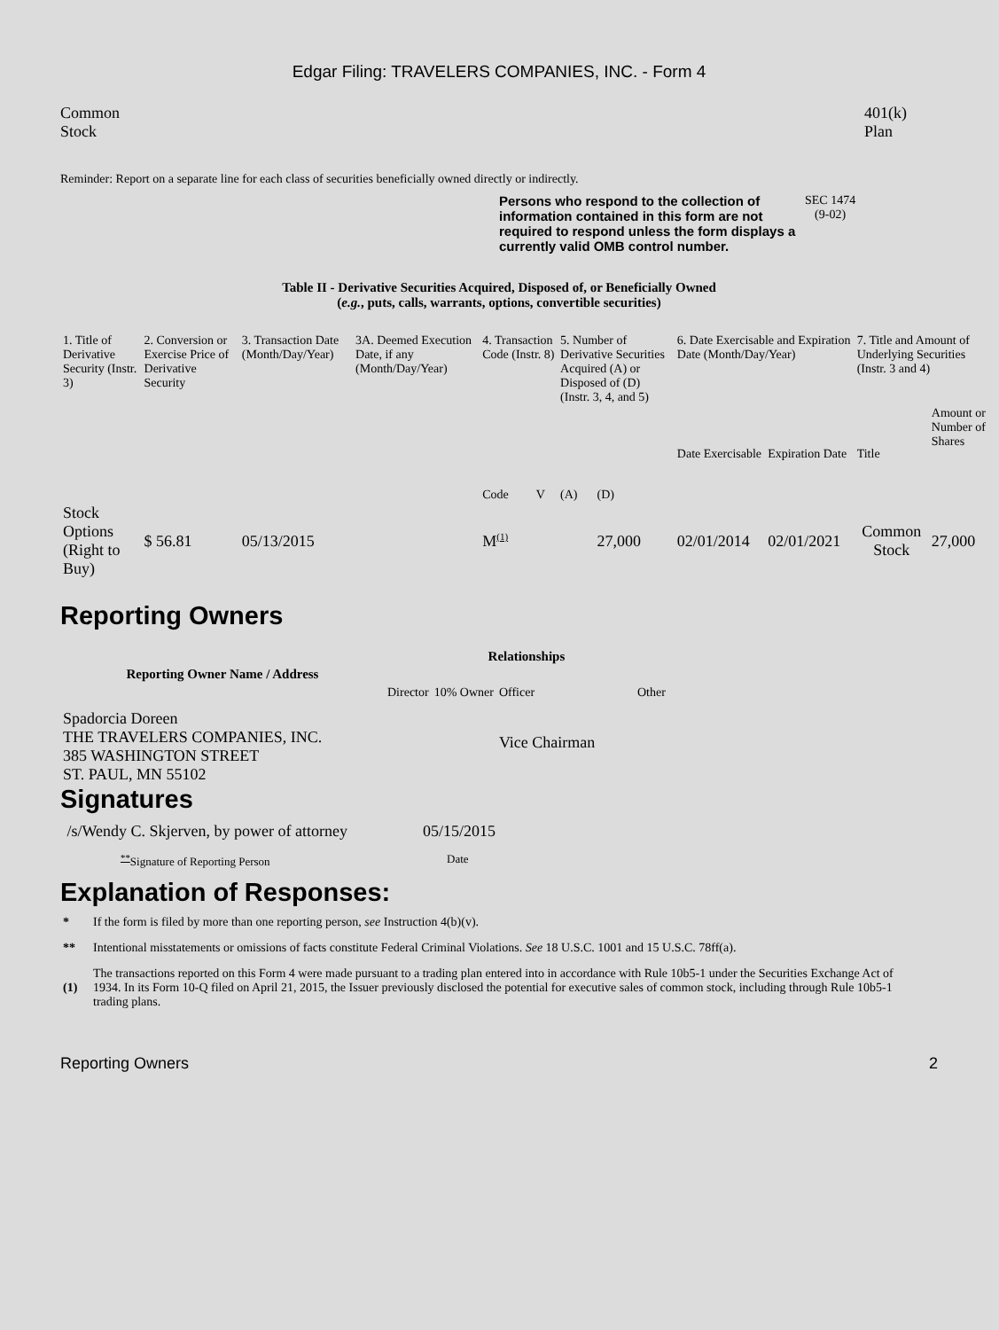Edgar Filing: TRAVELERS COMPANIES, INC. - Form 4
Common
Stock
401(k)
Plan
Reminder: Report on a separate line for each class of securities beneficially owned directly or indirectly.
Persons who respond to the collection of information contained in this form are not required to respond unless the form displays a currently valid OMB control number.
SEC 1474
(9-02)
Table II - Derivative Securities Acquired, Disposed of, or Beneficially Owned
(e.g., puts, calls, warrants, options, convertible securities)
| 1. Title of Derivative Security (Instr. 3) | 2. Conversion or Exercise Price of Derivative Security | 3. Transaction Date (Month/Day/Year) | 3A. Deemed Execution Date, if any (Month/Day/Year) | 4. Transaction Code (Instr. 8) | | 5. Number of Derivative Securities Acquired (A) or Disposed of (D) (Instr. 3, 4, and 5) | | 6. Date Exercisable and Expiration Date (Month/Day/Year) | | 7. Title and Amount of Underlying Securities (Instr. 3 and 4) | |
| | | | | Code | V | (A) | (D) | Date Exercisable | Expiration Date | Title | Amount or Number of Shares |
| Stock Options (Right to Buy) | $ 56.81 | 05/13/2015 | | M<sup>(1)</sup> | | | 27,000 | 02/01/2014 | 02/01/2021 | Common Stock | 27,000 |
Reporting Owners
| Reporting Owner Name / Address | Relationships | | | |
| --- | --- | --- | --- | --- |
| | Director | 10% Owner | Officer | Other |
| Spadorcia Doreen THE TRAVELERS COMPANIES, INC. 385 WASHINGTON STREET ST. PAUL, MN 55102 | | | Vice Chairman | |
Signatures
| /s/Wendy C. Skjerven, by power of attorney | 05/15/2015 |
| <sup>**</sup> Signature of Reporting Person | Date |
Explanation of Responses:
| * | If the form is filed by more than one reporting person, see Instruction 4(b)(v). |
| ** | Intentional misstatements or omissions of facts constitute Federal Criminal Violations. See 18 U.S.C. 1001 and 15 U.S.C. 78ff(a). |
| (1) | The transactions reported on this Form 4 were made pursuant to a trading plan entered into in accordance with Rule 10b5-1 under the Securities Exchange Act of 1934. In its Form 10-Q filed on April 21, 2015, the Issuer previously disclosed the potential for executive sales of common stock, including through Rule 10b5-1 trading plans. |
Reporting Owners 2